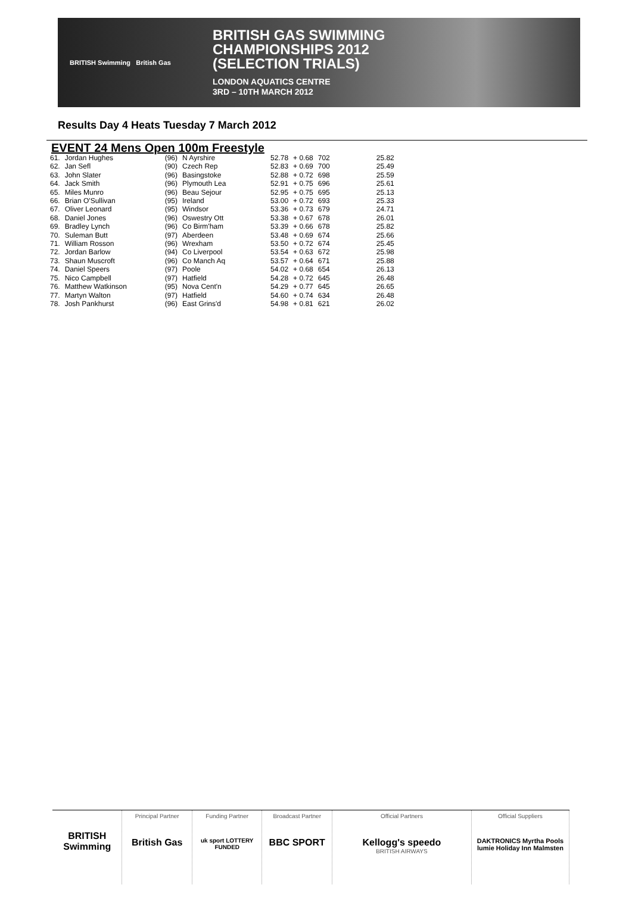BRITISH Swimming British Gas
BRITISH GAS SWIMMING
CHAMPIONSHIPS 2012
(SELECTION TRIALS)
LONDON AQUATICS CENTRE
3RD – 10TH MARCH 2012
Results Day 4 Heats Tuesday 7 March 2012
EVENT 24 Mens Open 100m Freestyle
| 61. | Jordan Hughes | (96) | N Ayrshire | 52.78 | + 0.68 | 702 | 25.82 |
| 62. | Jan Sefl | (90) | Czech Rep | 52.83 | + 0.69 | 700 | 25.49 |
| 63. | John Slater | (96) | Basingstoke | 52.88 | + 0.72 | 698 | 25.59 |
| 64. | Jack Smith | (96) | Plymouth Lea | 52.91 | + 0.75 | 696 | 25.61 |
| 65. | Miles Munro | (96) | Beau Sejour | 52.95 | + 0.75 | 695 | 25.13 |
| 66. | Brian O'Sullivan | (95) | Ireland | 53.00 | + 0.72 | 693 | 25.33 |
| 67. | Oliver Leonard | (95) | Windsor | 53.36 | + 0.73 | 679 | 24.71 |
| 68. | Daniel Jones | (96) | Oswestry Ott | 53.38 | + 0.67 | 678 | 26.01 |
| 69. | Bradley Lynch | (96) | Co Birm'ham | 53.39 | + 0.66 | 678 | 25.82 |
| 70. | Suleman Butt | (97) | Aberdeen | 53.48 | + 0.69 | 674 | 25.66 |
| 71. | William Rosson | (96) | Wrexham | 53.50 | + 0.72 | 674 | 25.45 |
| 72. | Jordan Barlow | (94) | Co Liverpool | 53.54 | + 0.63 | 672 | 25.98 |
| 73. | Shaun Muscroft | (96) | Co Manch Aq | 53.57 | + 0.64 | 671 | 25.88 |
| 74. | Daniel Speers | (97) | Poole | 54.02 | + 0.68 | 654 | 26.13 |
| 75. | Nico Campbell | (97) | Hatfield | 54.28 | + 0.72 | 645 | 26.48 |
| 76. | Matthew Watkinson | (95) | Nova Cent'n | 54.29 | + 0.77 | 645 | 26.65 |
| 77. | Martyn Walton | (97) | Hatfield | 54.60 | + 0.74 | 634 | 26.48 |
| 78. | Josh Pankhurst | (96) | East Grins'd | 54.98 | + 0.81 | 621 | 26.02 |
BRITISH Swimming
Principal Partner
British Gas
Funding Partner
uk sport LOTTERY FUNDED
Broadcast Partner
BBC SPORT
Official Partners
Kellogg's speedo
BRITISH AIRWAYS
Official Suppliers
DAKTRONICS Myrtha Pools lumie Holiday Inn Malmsten